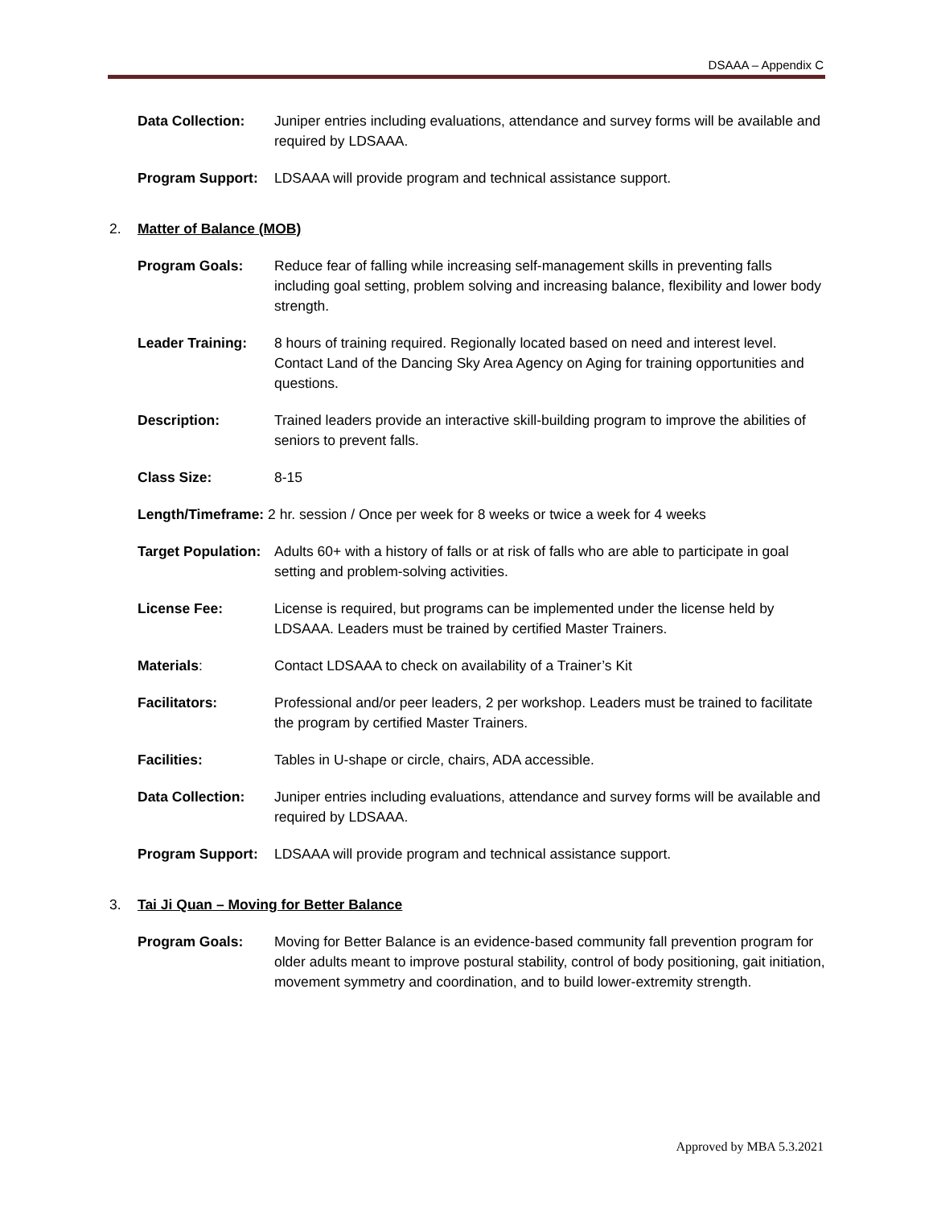DSAAA – Appendix C
Data Collection: Juniper entries including evaluations, attendance and survey forms will be available and required by LDSAAA.
Program Support: LDSAAA will provide program and technical assistance support.
2. Matter of Balance (MOB)
Program Goals: Reduce fear of falling while increasing self-management skills in preventing falls including goal setting, problem solving and increasing balance, flexibility and lower body strength.
Leader Training: 8 hours of training required. Regionally located based on need and interest level. Contact Land of the Dancing Sky Area Agency on Aging for training opportunities and questions.
Description: Trained leaders provide an interactive skill-building program to improve the abilities of seniors to prevent falls.
Class Size: 8-15
Length/Timeframe: 2 hr. session / Once per week for 8 weeks or twice a week for 4 weeks
Target Population:
Adults 60+ with a history of falls or at risk of falls who are able to participate in goal setting and problem-solving activities.
License Fee: License is required, but programs can be implemented under the license held by LDSAAA. Leaders must be trained by certified Master Trainers.
Materials: Contact LDSAAA to check on availability of a Trainer’s Kit
Facilitators: Professional and/or peer leaders, 2 per workshop. Leaders must be trained to facilitate the program by certified Master Trainers.
Facilities: Tables in U-shape or circle, chairs, ADA accessible.
Data Collection: Juniper entries including evaluations, attendance and survey forms will be available and required by LDSAAA.
Program Support: LDSAAA will provide program and technical assistance support.
3. Tai Ji Quan – Moving for Better Balance
Program Goals: Moving for Better Balance is an evidence-based community fall prevention program for older adults meant to improve postural stability, control of body positioning, gait initiation, movement symmetry and coordination, and to build lower-extremity strength.
Approved by MBA 5.3.2021